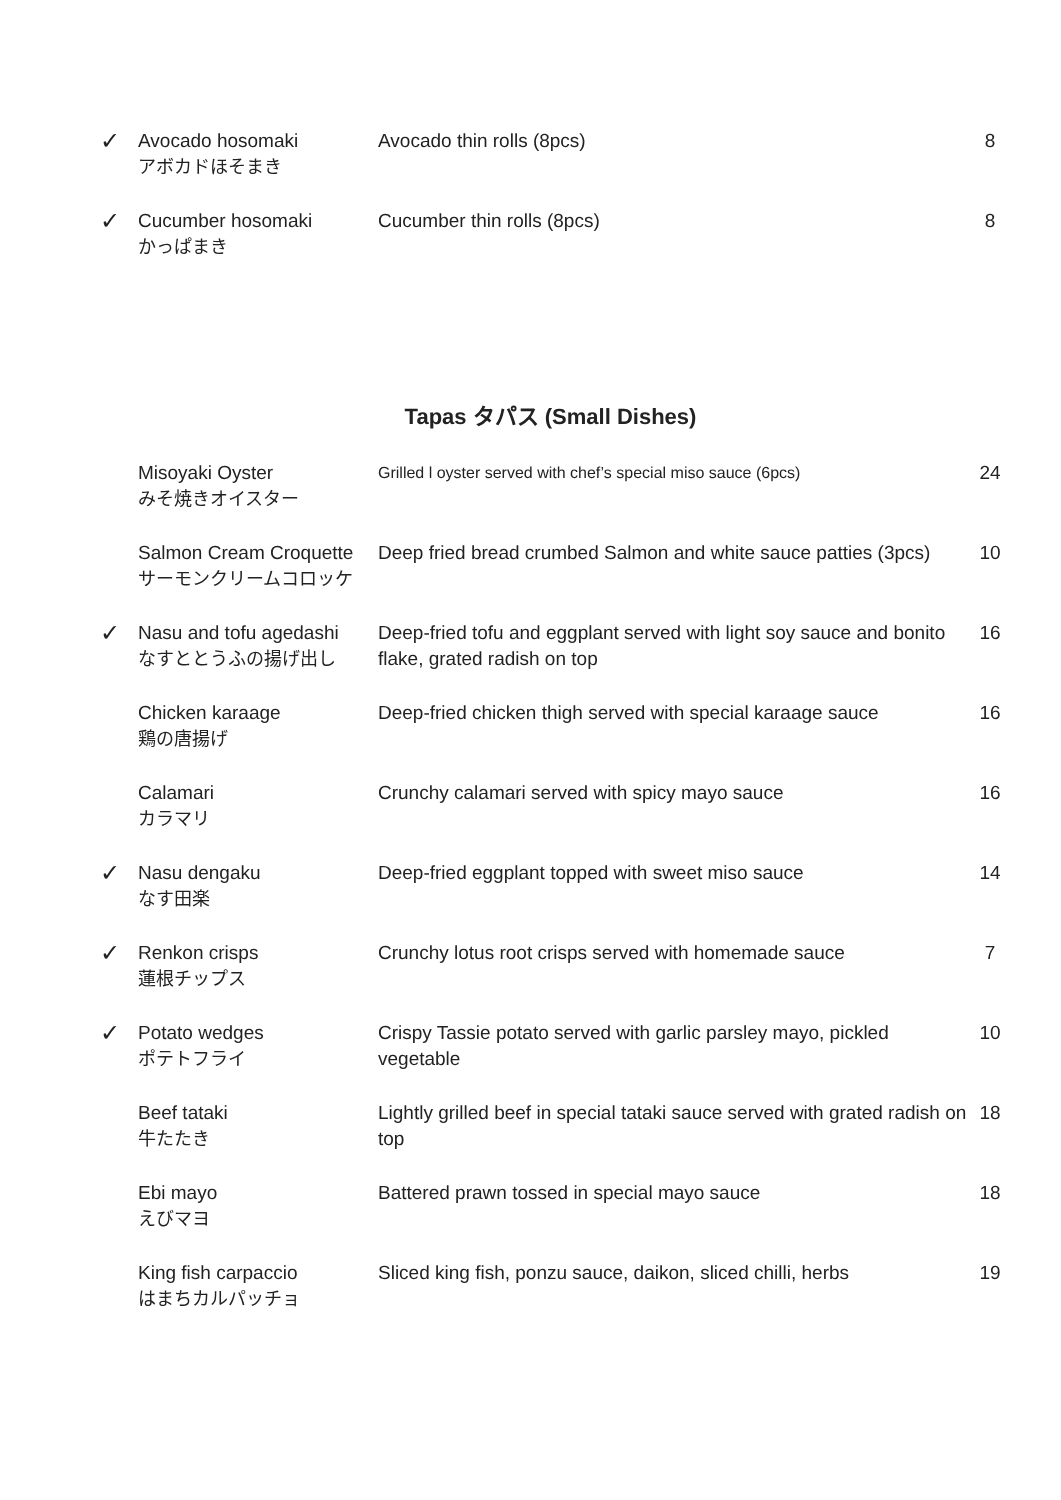| ✓ | Avocado hosomaki アボカドほそまき | Avocado thin rolls (8pcs) | 8 |
| ✓ | Cucumber hosomaki かっぱまき | Cucumber thin rolls (8pcs) | 8 |
Tapas タパス (Small Dishes)
| | Misoyaki Oyster みそ焼きオイスター | Grilled l oyster served with chef’s special miso sauce (6pcs) | 24 |
| | Salmon Cream Croquette サーモンクリームコロッケ | Deep fried bread crumbed Salmon and white sauce patties (3pcs) | 10 |
| ✓ | Nasu and tofu agedashi なすととうふの揚げ出し | Deep-fried tofu and eggplant served with light soy sauce and bonito flake, grated radish on top | 16 |
| | Chicken karaage 鶏の唐揚げ | Deep-fried chicken thigh served with special karaage sauce | 16 |
| | Calamari カラマリ | Crunchy calamari served with spicy mayo sauce | 16 |
| ✓ | Nasu dengaku なす田楽 | Deep-fried eggplant topped with sweet miso sauce | 14 |
| ✓ | Renkon crisps 蓮根チップス | Crunchy lotus root crisps served with homemade sauce | 7 |
| ✓ | Potato wedges ポテトフライ | Crispy Tassie potato served with garlic parsley mayo, pickled vegetable | 10 |
| | Beef tataki 牛たたき | Lightly grilled beef in special tataki sauce served with grated radish on top | 18 |
| | Ebi mayo えびマヨ | Battered prawn tossed in special mayo sauce | 18 |
| | King fish carpaccio はまちカルパッチョ | Sliced king fish, ponzu sauce, daikon, sliced chilli, herbs | 19 |